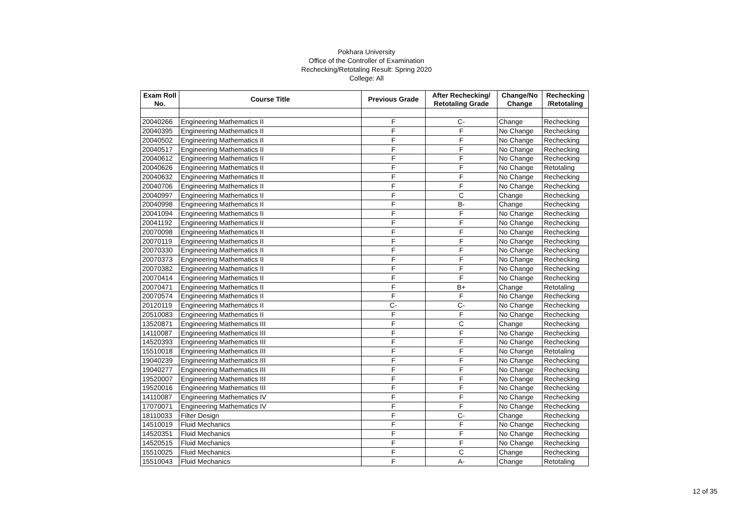Pokhara University
Office of the Controller of Examination
Rechecking/Retotaling Result: Spring 2020
College: All
| Exam Roll No. | Course Title | Previous Grade | After Rechecking/ Retotaling Grade | Change/No Change | Rechecking /Retotaling |
| --- | --- | --- | --- | --- | --- |
| 20040266 | Engineering Mathematics II | F | C- | Change | Rechecking |
| 20040395 | Engineering Mathematics II | F | F | No Change | Rechecking |
| 20040502 | Engineering Mathematics II | F | F | No Change | Rechecking |
| 20040517 | Engineering Mathematics II | F | F | No Change | Rechecking |
| 20040612 | Engineering Mathematics II | F | F | No Change | Rechecking |
| 20040626 | Engineering Mathematics II | F | F | No Change | Retotaling |
| 20040632 | Engineering Mathematics II | F | F | No Change | Rechecking |
| 20040706 | Engineering Mathematics II | F | F | No Change | Rechecking |
| 20040997 | Engineering Mathematics II | F | C | Change | Rechecking |
| 20040998 | Engineering Mathematics II | F | B- | Change | Rechecking |
| 20041094 | Engineering Mathematics II | F | F | No Change | Rechecking |
| 20041192 | Engineering Mathematics II | F | F | No Change | Rechecking |
| 20070098 | Engineering Mathematics II | F | F | No Change | Rechecking |
| 20070119 | Engineering Mathematics II | F | F | No Change | Rechecking |
| 20070330 | Engineering Mathematics II | F | F | No Change | Rechecking |
| 20070373 | Engineering Mathematics II | F | F | No Change | Rechecking |
| 20070382 | Engineering Mathematics II | F | F | No Change | Rechecking |
| 20070414 | Engineering Mathematics II | F | F | No Change | Rechecking |
| 20070471 | Engineering Mathematics II | F | B+ | Change | Retotaling |
| 20070574 | Engineering Mathematics II | F | F | No Change | Rechecking |
| 20120119 | Engineering Mathematics II | C- | C- | No Change | Rechecking |
| 20510083 | Engineering Mathematics II | F | F | No Change | Rechecking |
| 13520871 | Engineering Mathematics III | F | C | Change | Rechecking |
| 14110087 | Engineering Mathematics III | F | F | No Change | Rechecking |
| 14520393 | Engineering Mathematics III | F | F | No Change | Rechecking |
| 15510018 | Engineering Mathematics III | F | F | No Change | Retotaling |
| 19040239 | Engineering Mathematics III | F | F | No Change | Rechecking |
| 19040277 | Engineering Mathematics III | F | F | No Change | Rechecking |
| 19520007 | Engineering Mathematics III | F | F | No Change | Rechecking |
| 19520016 | Engineering Mathematics III | F | F | No Change | Rechecking |
| 14110087 | Engineering Mathematics IV | F | F | No Change | Rechecking |
| 17070071 | Engineering Mathematics IV | F | F | No Change | Rechecking |
| 18110033 | Filter Design | F | C- | Change | Rechecking |
| 14510019 | Fluid Mechanics | F | F | No Change | Rechecking |
| 14520351 | Fluid Mechanics | F | F | No Change | Rechecking |
| 14520515 | Fluid Mechanics | F | F | No Change | Rechecking |
| 15510025 | Fluid Mechanics | F | C | Change | Rechecking |
| 15510043 | Fluid Mechanics | F | A- | Change | Retotaling |
12 of 35